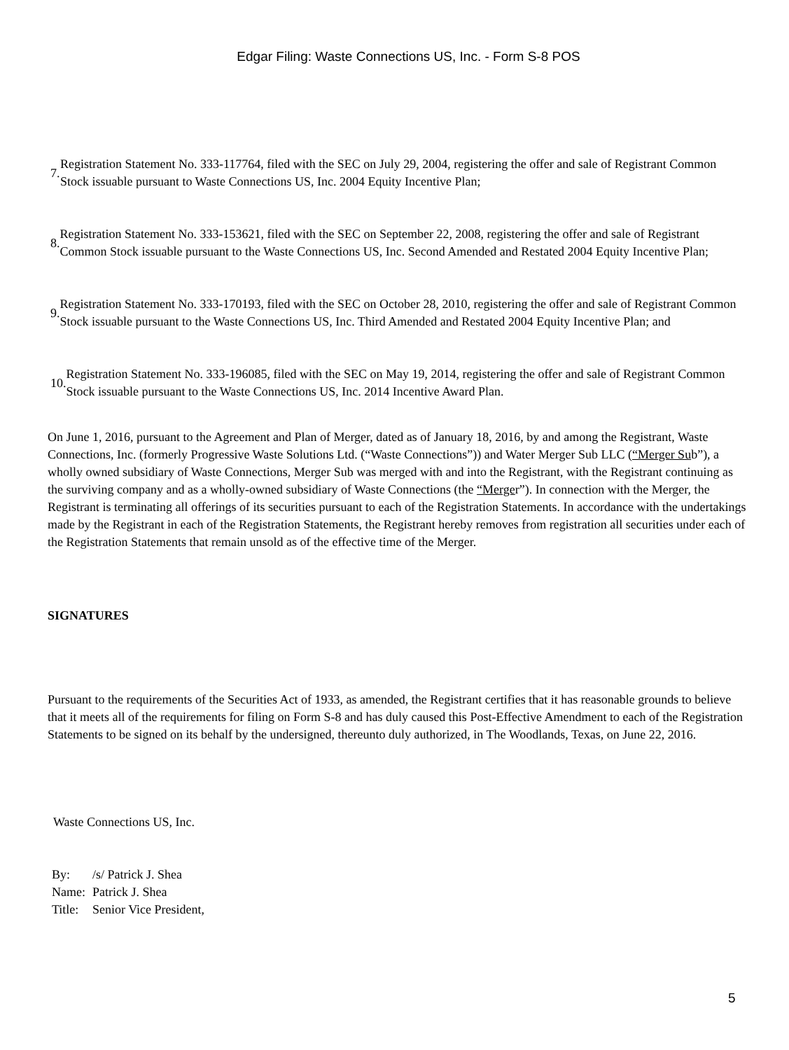Edgar Filing: Waste Connections US, Inc. - Form S-8 POS
7. Registration Statement No. 333-117764, filed with the SEC on July 29, 2004, registering the offer and sale of Registrant Common Stock issuable pursuant to Waste Connections US, Inc. 2004 Equity Incentive Plan;
8. Registration Statement No. 333-153621, filed with the SEC on September 22, 2008, registering the offer and sale of Registrant Common Stock issuable pursuant to the Waste Connections US, Inc. Second Amended and Restated 2004 Equity Incentive Plan;
9. Registration Statement No. 333-170193, filed with the SEC on October 28, 2010, registering the offer and sale of Registrant Common Stock issuable pursuant to the Waste Connections US, Inc. Third Amended and Restated 2004 Equity Incentive Plan; and
10.
Registration Statement No. 333-196085, filed with the SEC on May 19, 2014, registering the offer and sale of Registrant Common Stock issuable pursuant to the Waste Connections US, Inc. 2014 Incentive Award Plan.
On June 1, 2016, pursuant to the Agreement and Plan of Merger, dated as of January 18, 2016, by and among the Registrant, Waste Connections, Inc. (formerly Progressive Waste Solutions Ltd. (“Waste Connections”)) and Water Merger Sub LLC (“Merger Sub”), a wholly owned subsidiary of Waste Connections, Merger Sub was merged with and into the Registrant, with the Registrant continuing as the surviving company and as a wholly-owned subsidiary of Waste Connections (the “Merger”). In connection with the Merger, the Registrant is terminating all offerings of its securities pursuant to each of the Registration Statements. In accordance with the undertakings made by the Registrant in each of the Registration Statements, the Registrant hereby removes from registration all securities under each of the Registration Statements that remain unsold as of the effective time of the Merger.
SIGNATURES
Pursuant to the requirements of the Securities Act of 1933, as amended, the Registrant certifies that it has reasonable grounds to believe that it meets all of the requirements for filing on Form S-8 and has duly caused this Post-Effective Amendment to each of the Registration Statements to be signed on its behalf by the undersigned, thereunto duly authorized, in The Woodlands, Texas, on June 22, 2016.
Waste Connections US, Inc.
| By: | /s/ Patrick J. Shea |
| Name: | Patrick J. Shea |
| Title: | Senior Vice President, |
5